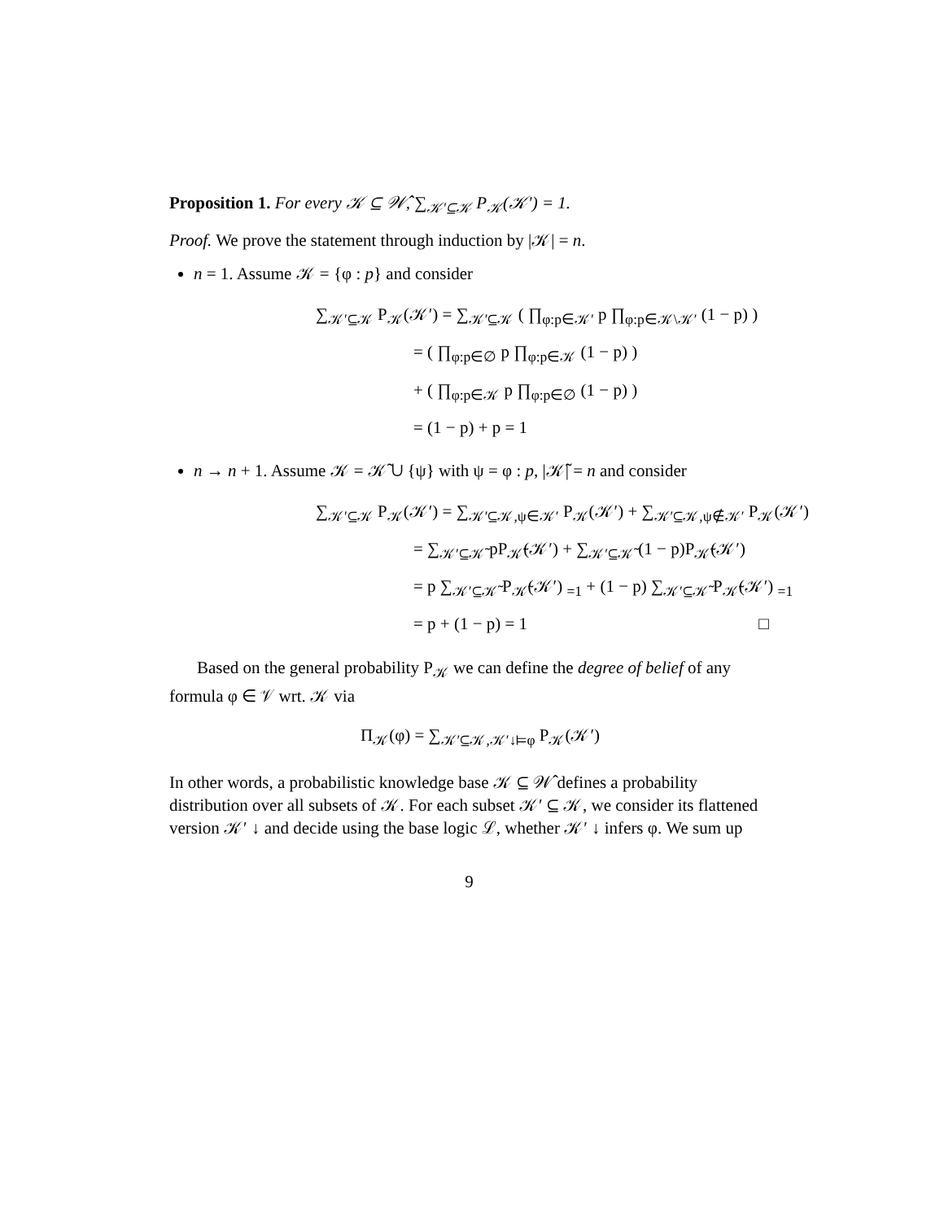Proposition 1. For every 𝒦 ⊆ 𝒲̂, ∑<sub>𝒦′⊆𝒦</sub> P<sub>𝒦</sub>(𝒦′) = 1.
Proof. We prove the statement through induction by |𝒦| = n.
n = 1. Assume 𝒦 = {φ : p} and consider
∑<sub>𝒦′⊆𝒦</sub> P<sub>𝒦</sub>(𝒦′) = ∑<sub>𝒦′⊆𝒦</sub> ( ∏<sub>φ:p∈𝒦′</sub> p ∏<sub>φ:p∈𝒦\𝒦′</sub> (1 − p) )
= ( ∏<sub>φ:p∈∅</sub> p ∏<sub>φ:p∈𝒦</sub> (1 − p) )
+ ( ∏<sub>φ:p∈𝒦</sub> p ∏<sub>φ:p∈∅</sub> (1 − p) )
= (1 − p) + p = 1
n → n + 1. Assume 𝒦 = 𝒦̃ ∪ {ψ} with ψ = φ : p, |𝒦̃| = n and consider
∑<sub>𝒦′⊆𝒦</sub> P<sub>𝒦</sub>(𝒦′) = ∑<sub>𝒦′⊆𝒦,ψ∈𝒦′</sub> P<sub>𝒦</sub>(𝒦′) + ∑<sub>𝒦′⊆𝒦,ψ∉𝒦′</sub> P<sub>𝒦</sub>(𝒦′)
= ∑<sub>𝒦′⊆𝒦̃</sub> pP<sub>𝒦̃</sub>(𝒦′) + ∑<sub>𝒦′⊆𝒦̃</sub> (1 − p)P<sub>𝒦̃</sub>(𝒦′)
= p ∑<sub>𝒦′⊆𝒦̃</sub> P<sub>𝒦̃</sub>(𝒦′) <sub>=1</sub> + (1 − p) ∑<sub>𝒦′⊆𝒦̃</sub> P<sub>𝒦̃</sub>(𝒦′) <sub>=1</sub>
= p + (1 − p) = 1 □
Based on the general probability P<sub>𝒦</sub> we can define the degree of belief of any formula φ ∈ 𝒱 wrt. 𝒦 via
Π<sub>𝒦</sub>(φ) = ∑<sub>𝒦′⊆𝒦,𝒦′↓⊨φ</sub> P<sub>𝒦</sub>(𝒦′)
In other words, a probabilistic knowledge base 𝒦 ⊆ 𝒲̂ defines a probability distribution over all subsets of 𝒦. For each subset 𝒦′ ⊆ 𝒦, we consider its flattened version 𝒦′ ↓ and decide using the base logic ℒ, whether 𝒦′ ↓ infers φ. We sum up
9